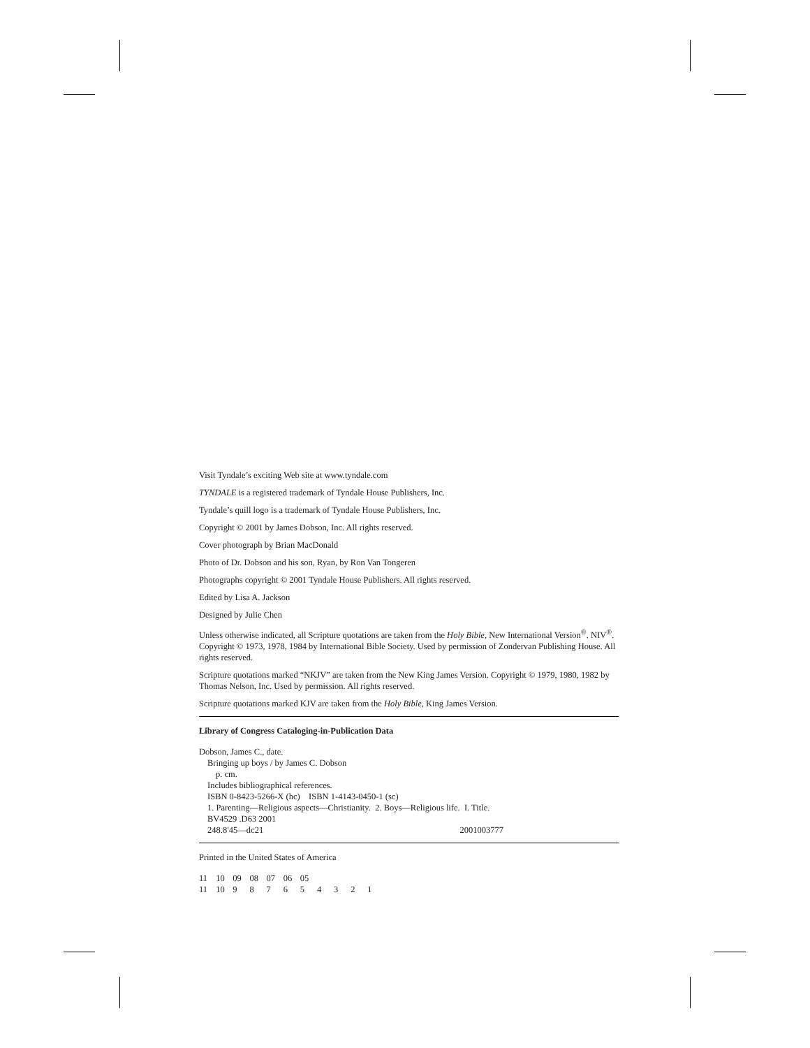Visit Tyndale’s exciting Web site at www.tyndale.com
TYNDALE is a registered trademark of Tyndale House Publishers, Inc.
Tyndale’s quill logo is a trademark of Tyndale House Publishers, Inc.
Copyright © 2001 by James Dobson, Inc. All rights reserved.
Cover photograph by Brian MacDonald
Photo of Dr. Dobson and his son, Ryan, by Ron Van Tongeren
Photographs copyright © 2001 Tyndale House Publishers. All rights reserved.
Edited by Lisa A. Jackson
Designed by Julie Chen
Unless otherwise indicated, all Scripture quotations are taken from the Holy Bible, New International Version<sup>®</sup>. NIV<sup>®</sup>. Copyright © 1973, 1978, 1984 by International Bible Society. Used by permission of Zondervan Publishing House. All rights reserved.
Scripture quotations marked “NKJV” are taken from the New King James Version. Copyright © 1979, 1980, 1982 by Thomas Nelson, Inc. Used by permission. All rights reserved.
Scripture quotations marked KJV are taken from the Holy Bible, King James Version.
Library of Congress Cataloging-in-Publication Data
Dobson, James C., date.
Bringing up boys / by James C. Dobson
p. cm.
Includes bibliographical references.
ISBN 0-8423-5266-X (hc) ISBN 1-4143-0450-1 (sc)
1. Parenting—Religious aspects—Christianity. 2. Boys—Religious life. I. Title.
BV4529 .D63 2001
248.8′45—dc21 2001003777
Printed in the United States of America
11 10 09 08 07 06 05
11 10 9 8 7 6 5 4 3 2 1